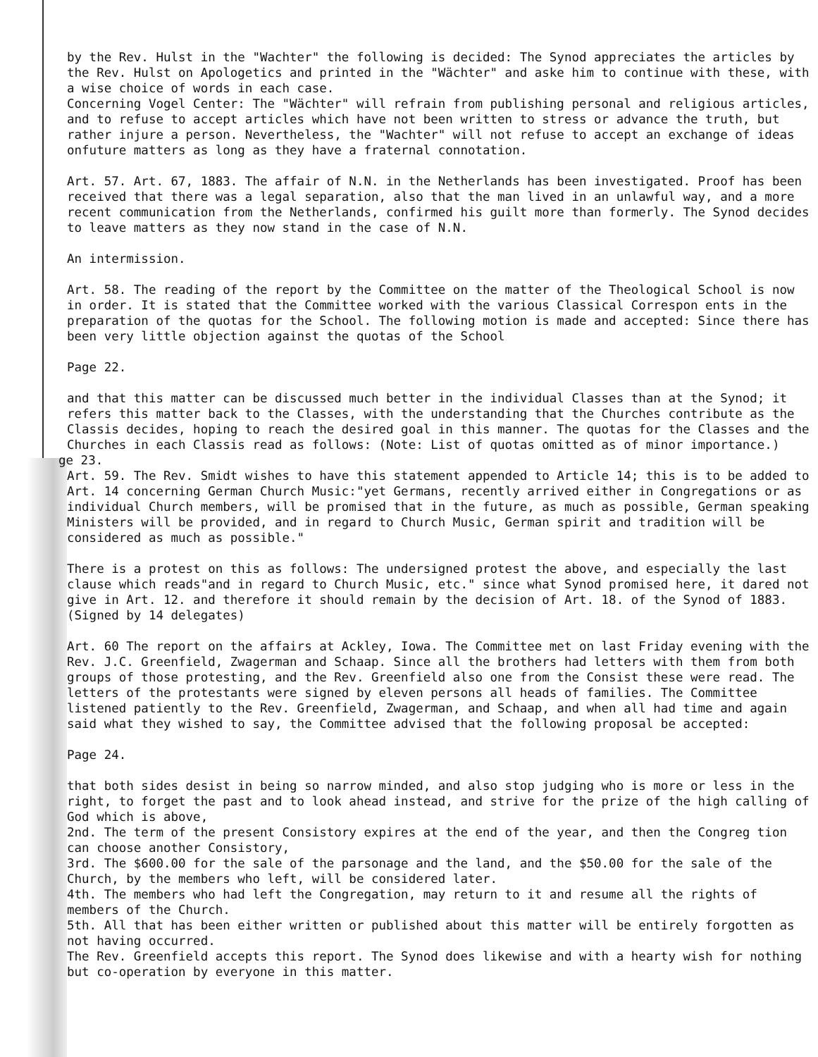by the Rev. Hulst in the "Wachter" the following is decided: The Synod appreciates the articles by the Rev. Hulst on Apologetics and printed in the "Wächter" and aske him to continue with these, with a wise choice of words in each case.
Concerning Vogel Center: The "Wächter" will refrain from publishing personal and religious articles, and to refuse to accept articles which have not been written to stress or advance the truth, but rather injure a person. Nevertheless, the "Wachter" will not refuse to accept an exchange of ideas onfuture matters as long as they have a fraternal connotation.
Art. 57. Art. 67, 1883. The affair of N.N. in the Netherlands has been investigated. Proof has been received that there was a legal separation, also that the man lived in an unlawful way, and a more recent communication from the Netherlands, confirmed his guilt more than formerly. The Synod decides to leave matters as they now stand in the case of N.N.
An intermission.
Art. 58. The reading of the report by the Committee on the matter of the Theological School is now in order. It is stated that the Committee worked with the various Classical Correspon ents in the preparation of the quotas for the School. The following motion is made and accepted: Since there has been very little objection against the quotas of the School
Page 22.
and that this matter can be discussed much better in the individual Classes than at the Synod; it refers this matter back to the Classes, with the understanding that the Churches contribute as the Classis decides, hoping to reach the desired goal in this manner. The quotas for the Classes and the Churches in each Classis read as follows: (Note: List of quotas omitted as of minor importance.)
ge 23.
Art. 59. The Rev. Smidt wishes to have this statement appended to Article 14; this is to be added to Art. 14 concerning German Church Music:"yet Germans, recently arrived either in Congregations or as individual Church members, will be promised that in the future, as much as possible, German speaking Ministers will be provided, and in regard to Church Music, German spirit and tradition will be considered as much as possible."
There is a protest on this as follows: The undersigned protest the above, and especially the last clause which reads"and in regard to Church Music, etc." since what Synod promised here, it dared not give in Art. 12. and therefore it should remain by the decision of Art. 18. of the Synod of 1883. (Signed by 14 delegates)
Art. 60 The report on the affairs at Ackley, Iowa. The Committee met on last Friday evening with the Rev. J.C. Greenfield, Zwagerman and Schaap. Since all the brothers had letters with them from both groups of those protesting, and the Rev. Greenfield also one from the Consist these were read. The letters of the protestants were signed by eleven persons all heads of families. The Committee listened patiently to the Rev. Greenfield, Zwagerman, and Schaap, and when all had time and again said what they wished to say, the Committee advised that the following proposal be accepted:
Page 24.
that both sides desist in being so narrow minded, and also stop judging who is more or less in the right, to forget the past and to look ahead instead, and strive for the prize of the high calling of God which is above,
2nd. The term of the present Consistory expires at the end of the year, and then the Congreg tion can choose another Consistory,
3rd. The $600.00 for the sale of the parsonage and the land, and the $50.00 for the sale of the Church, by the members who left, will be considered later.
4th. The members who had left the Congregation, may return to it and resume all the rights of members of the Church.
5th. All that has been either written or published about this matter will be entirely forgotten as not having occurred.
The Rev. Greenfield accepts this report. The Synod does likewise and with a hearty wish for nothing but co-operation by everyone in this matter.